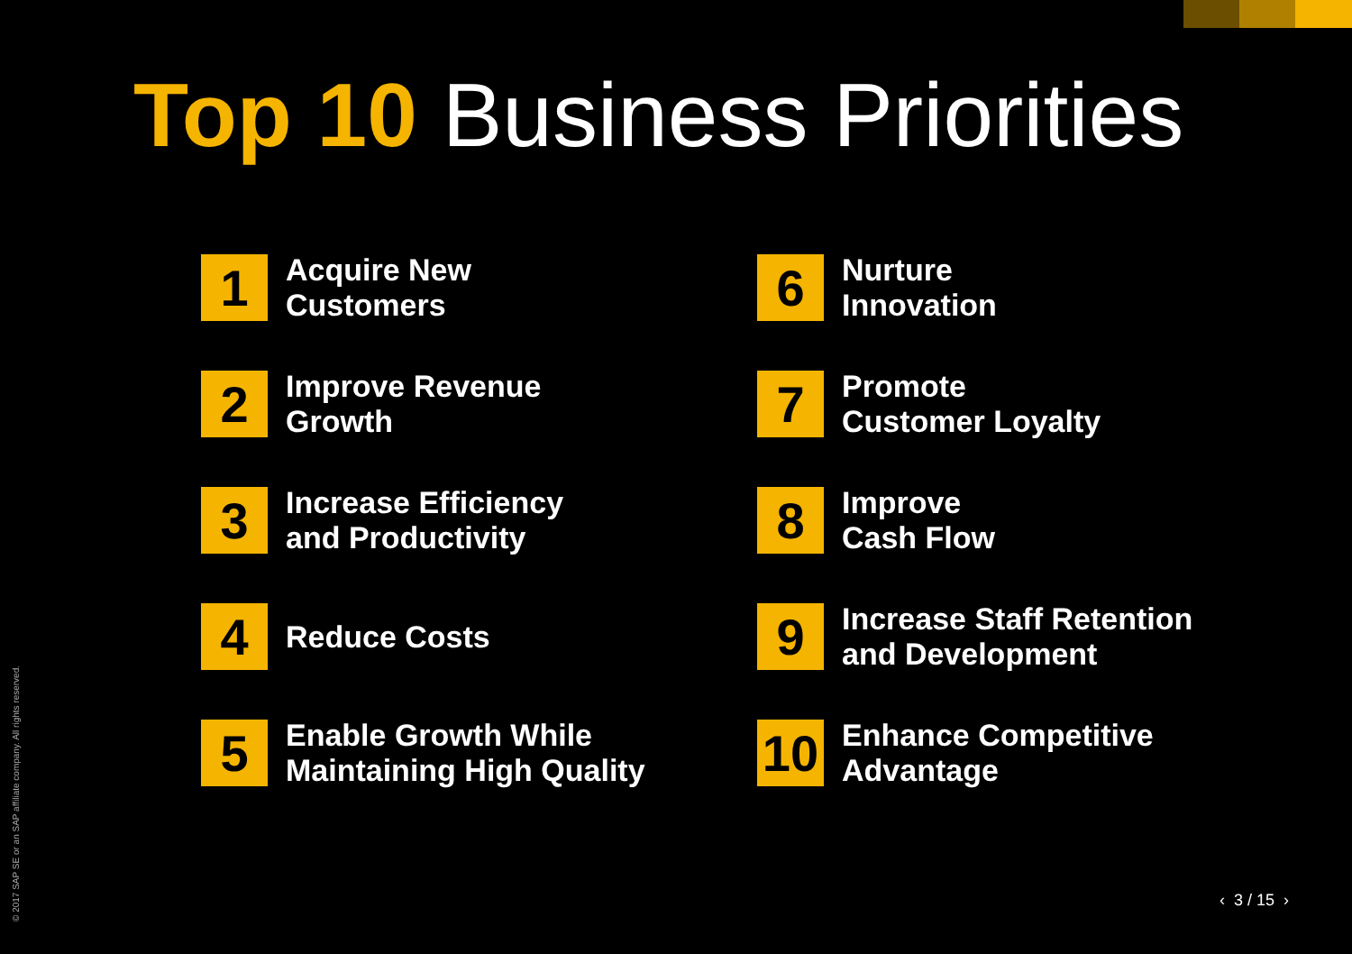Top 10 Business Priorities
1
Acquire New
Customers
6
Nurture
Innovation
2
Improve Revenue
Growth
7
Promote
Customer Loyalty
3
Increase Efficiency
and Productivity
8
Improve
Cash Flow
4
Reduce Costs
9
Increase Staff Retention
and Development
5
Enable Growth While
Maintaining High Quality
10
Enhance Competitive
Advantage
© 2017 SAP SE or an SAP affiliate company. All rights reserved.
‹ 3 / 15 ›